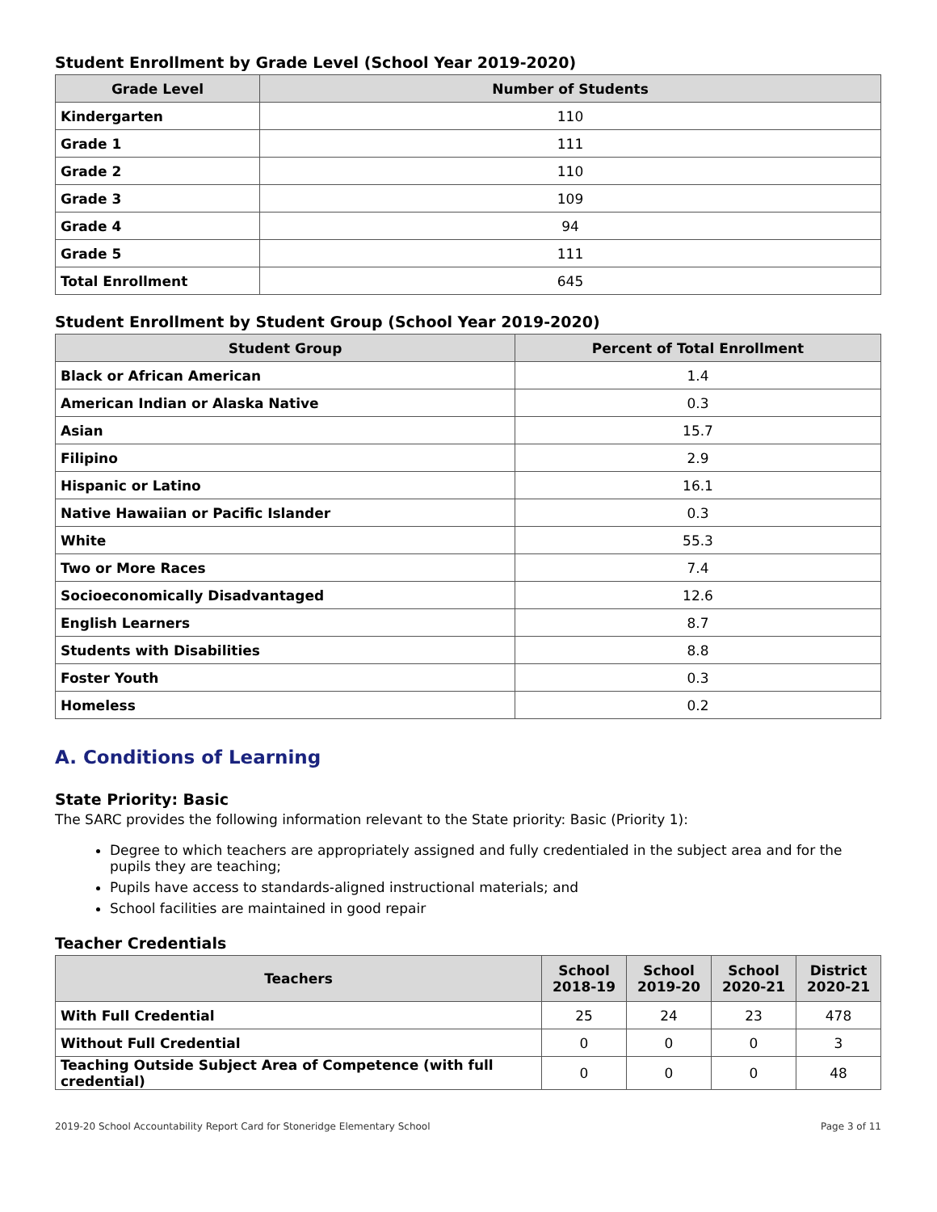Student Enrollment by Grade Level (School Year 2019-2020)
| Grade Level | Number of Students |
| --- | --- |
| Kindergarten | 110 |
| Grade 1 | 111 |
| Grade 2 | 110 |
| Grade 3 | 109 |
| Grade 4 | 94 |
| Grade 5 | 111 |
| Total Enrollment | 645 |
Student Enrollment by Student Group (School Year 2019-2020)
| Student Group | Percent of Total Enrollment |
| --- | --- |
| Black or African American | 1.4 |
| American Indian or Alaska Native | 0.3 |
| Asian | 15.7 |
| Filipino | 2.9 |
| Hispanic or Latino | 16.1 |
| Native Hawaiian or Pacific Islander | 0.3 |
| White | 55.3 |
| Two or More Races | 7.4 |
| Socioeconomically Disadvantaged | 12.6 |
| English Learners | 8.7 |
| Students with Disabilities | 8.8 |
| Foster Youth | 0.3 |
| Homeless | 0.2 |
A. Conditions of Learning
State Priority: Basic
The SARC provides the following information relevant to the State priority: Basic (Priority 1):
Degree to which teachers are appropriately assigned and fully credentialed in the subject area and for the pupils they are teaching;
Pupils have access to standards-aligned instructional materials; and
School facilities are maintained in good repair
Teacher Credentials
| Teachers | School 2018-19 | School 2019-20 | School 2020-21 | District 2020-21 |
| --- | --- | --- | --- | --- |
| With Full Credential | 25 | 24 | 23 | 478 |
| Without Full Credential | 0 | 0 | 0 | 3 |
| Teaching Outside Subject Area of Competence (with full credential) | 0 | 0 | 0 | 48 |
2019-20 School Accountability Report Card for Stoneridge Elementary School Page 3 of 11